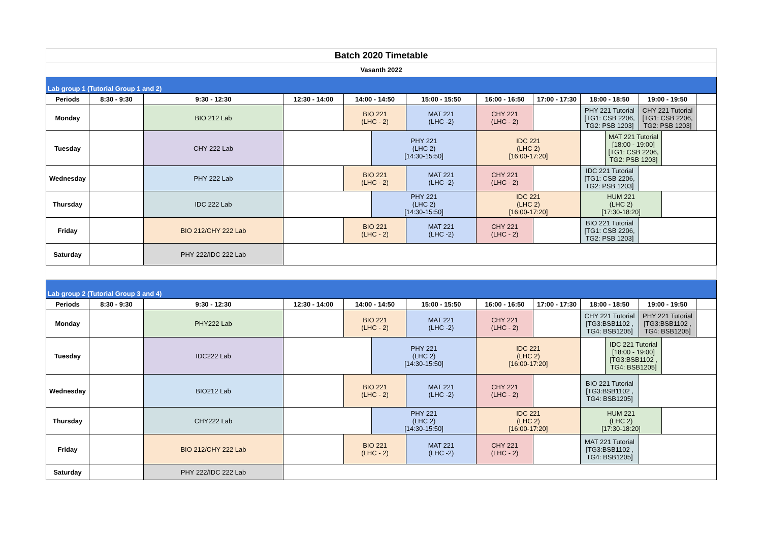| Batch 2020 Timetable | | | | | | | | | | | | | |
| Vasanth 2022 | | | | | | | | | | | | | |
| Lab group 1 (Tutorial Group 1 and 2) | | | | | | | | | | | | | |
| Periods | 8:30 - 9:30 | 9:30 - 12:30 | 12:30 - 14:00 | 14:00 - 14:50 | | 15:00 - 15:50 | 16:00 - 16:50 | 17:00 - 17:30 | 18:00 - 18:50 | | 19:00 - 19:50 | | |
| Monday | | BIO 212 Lab | | BIO 221 (LHC - 2) | | MAT 221 (LHC -2) | CHY 221 (LHC - 2) | | PHY 221 Tutorial [TG1: CSB 2206, TG2: PSB 1203] | | CHY 221 Tutorial [TG1: CSB 2206, TG2: PSB 1203] | | |
| Tuesday | | CHY 222 Lab | | | PHY 221 (LHC 2) [14:30-15:50] | | IDC 221 (LHC 2) [16:00-17:20] | | | MAT 221 Tutorial [18:00 - 19:00] [TG1: CSB 2206, TG2: PSB 1203] | | | |
| Wednesday | | PHY 222 Lab | | BIO 221 (LHC - 2) | | MAT 221 (LHC -2) | CHY 221 (LHC - 2) | | IDC 221 Tutorial [TG1: CSB 2206, TG2: PSB 1203] | | | | |
| Thursday | | IDC 222 Lab | | | PHY 221 (LHC 2) [14:30-15:50] | | IDC 221 (LHC 2) [16:00-17:20] | | HUM 221 (LHC 2) [17:30-18:20] | | | | |
| Friday | | BIO 212/CHY 222 Lab | | BIO 221 (LHC - 2) | | MAT 221 (LHC -2) | CHY 221 (LHC - 2) | | BIO 221 Tutorial [TG1: CSB 2206, TG2: PSB 1203] | | | | |
| Saturday | | PHY 222/IDC 222 Lab | | | | | | | | | | | |
| Lab group 2 (Tutorial Group 3 and 4) | | | | | | | | | | | | | |
| Periods | 8:30 - 9:30 | 9:30 - 12:30 | 12:30 - 14:00 | 14:00 - 14:50 | | 15:00 - 15:50 | 16:00 - 16:50 | 17:00 - 17:30 | 18:00 - 18:50 | | 19:00 - 19:50 | | |
| Monday | | PHY222 Lab | | BIO 221 (LHC - 2) | | MAT 221 (LHC -2) | CHY 221 (LHC - 2) | | CHY 221 Tutorial [TG3:BSB1102 , TG4: BSB1205] | | PHY 221 Tutorial [TG3:BSB1102 , TG4: BSB1205] | | |
| Tuesday | | IDC222 Lab | | | PHY 221 (LHC 2) [14:30-15:50] | | IDC 221 (LHC 2) [16:00-17:20] | | | IDC 221 Tutorial [18:00 - 19:00] [TG3:BSB1102 , TG4: BSB1205] | | | |
| Wednesday | | BIO212 Lab | | BIO 221 (LHC - 2) | | MAT 221 (LHC -2) | CHY 221 (LHC - 2) | | BIO 221 Tutorial [TG3:BSB1102 , TG4: BSB1205] | | | | |
| Thursday | | CHY222 Lab | | | PHY 221 (LHC 2) [14:30-15:50] | | IDC 221 (LHC 2) [16:00-17:20] | | HUM 221 (LHC 2) [17:30-18:20] | | | | |
| Friday | | BIO 212/CHY 222 Lab | | BIO 221 (LHC - 2) | | MAT 221 (LHC -2) | CHY 221 (LHC - 2) | | MAT 221 Tutorial [TG3:BSB1102 , TG4: BSB1205] | | | | |
| Saturday | | PHY 222/IDC 222 Lab | | | | | | | | | | | |